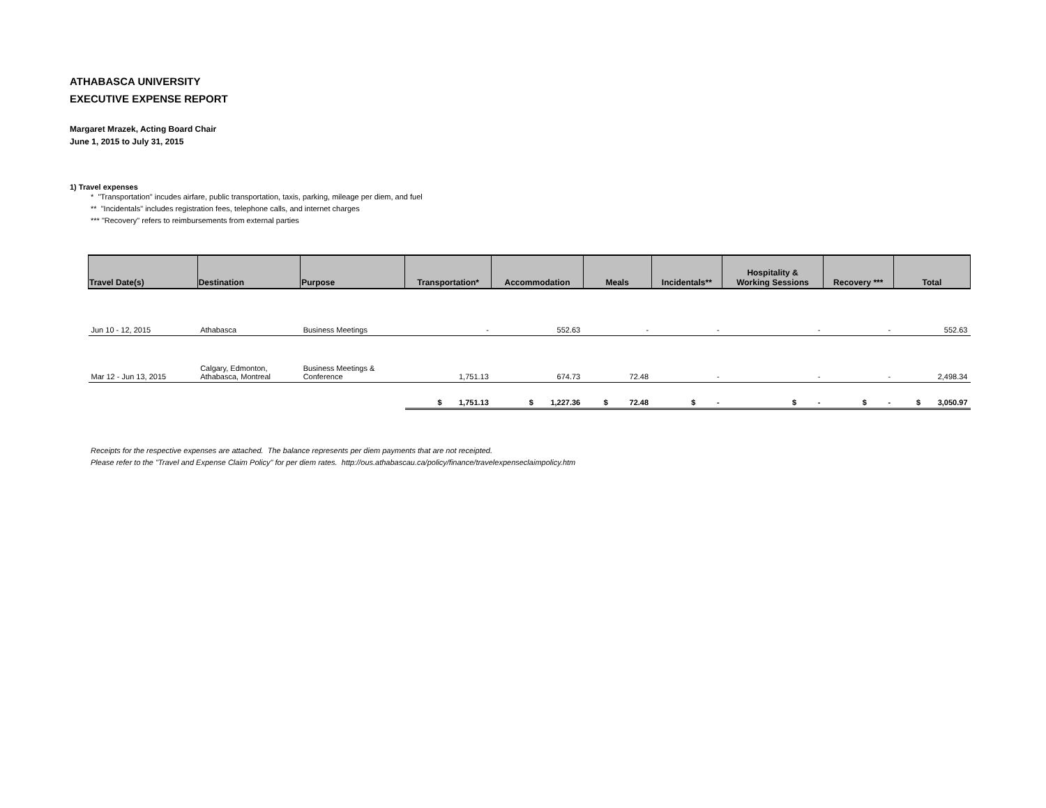ATHABASCA UNIVERSITY
EXECUTIVE EXPENSE REPORT
Margaret Mrazek, Acting Board Chair
June 1, 2015 to July 31, 2015
1) Travel expenses
* "Transportation" incudes airfare, public transportation, taxis, parking, mileage per diem, and fuel
** "Incidentals" includes registration fees, telephone calls, and internet charges
*** "Recovery" refers to reimbursements from external parties
| Travel Date(s) | Destination | Purpose | Transportation* | Accommodation | Meals | Incidentals** | Hospitality & Working Sessions | Recovery *** | Total |
| --- | --- | --- | --- | --- | --- | --- | --- | --- | --- |
| Jun 10 - 12, 2015 | Athabasca | Business Meetings | - | 552.63 | - | - | - | - | 552.63 |
| Mar 12 - Jun 13, 2015 | Calgary, Edmonton, Athabasca, Montreal | Business Meetings & Conference | 1,751.13 | 674.73 | 72.48 | - | - | - | 2,498.34 |
| | | | $ 1,751.13 | $ 1,227.36 | $ 72.48 | $ - | $ - | $ - | $ 3,050.97 |
Receipts for the respective expenses are attached. The balance represents per diem payments that are not receipted.
Please refer to the "Travel and Expense Claim Policy" for per diem rates. http://ous.athabascau.ca/policy/finance/travelexpenseclaimpolicy.htm